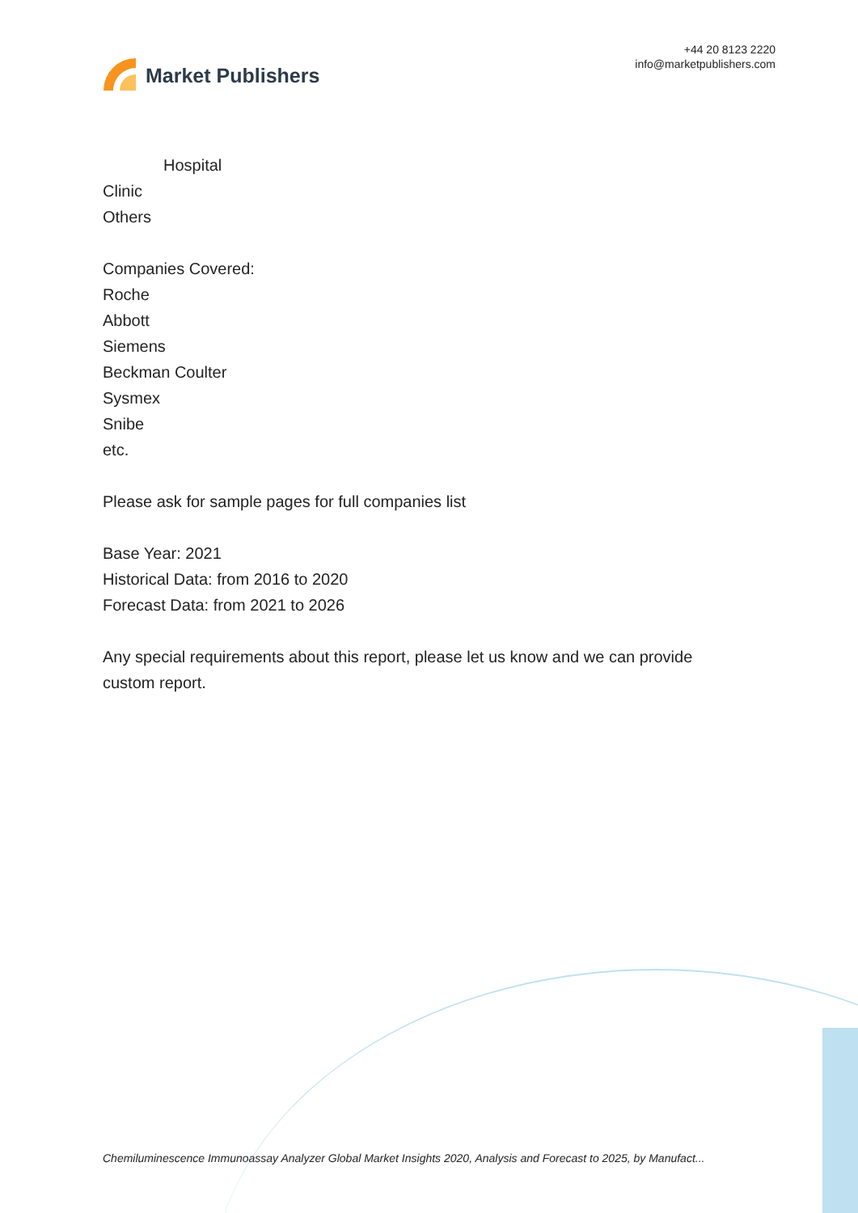Market Publishers
+44 20 8123 2220
info@marketpublishers.com
Hospital
Clinic
Others
Companies Covered:
Roche
Abbott
Siemens
Beckman Coulter
Sysmex
Snibe
etc.
Please ask for sample pages for full companies list
Base Year: 2021
Historical Data: from 2016 to 2020
Forecast Data: from 2021 to 2026
Any special requirements about this report, please let us know and we can provide
custom report.
Chemiluminescence Immunoassay Analyzer Global Market Insights 2020, Analysis and Forecast to 2025, by Manufact...